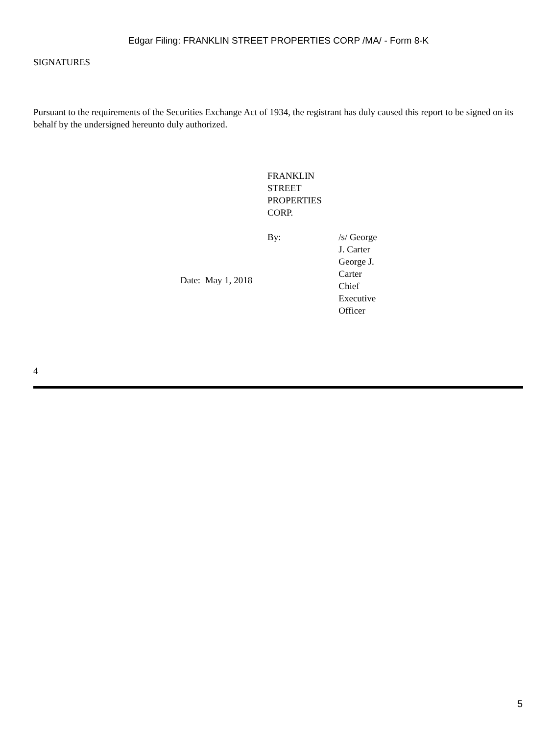Edgar Filing: FRANKLIN STREET PROPERTIES CORP /MA/ - Form 8-K
SIGNATURES
Pursuant to the requirements of the Securities Exchange Act of 1934, the registrant has duly caused this report to be signed on its behalf by the undersigned hereunto duly authorized.
| | FRANKLIN STREET PROPERTIES CORP. | |
| | By: | /s/ George J. Carter George J. Carter Chief Executive Officer |
| Date: May 1, 2018 | | |
4
5